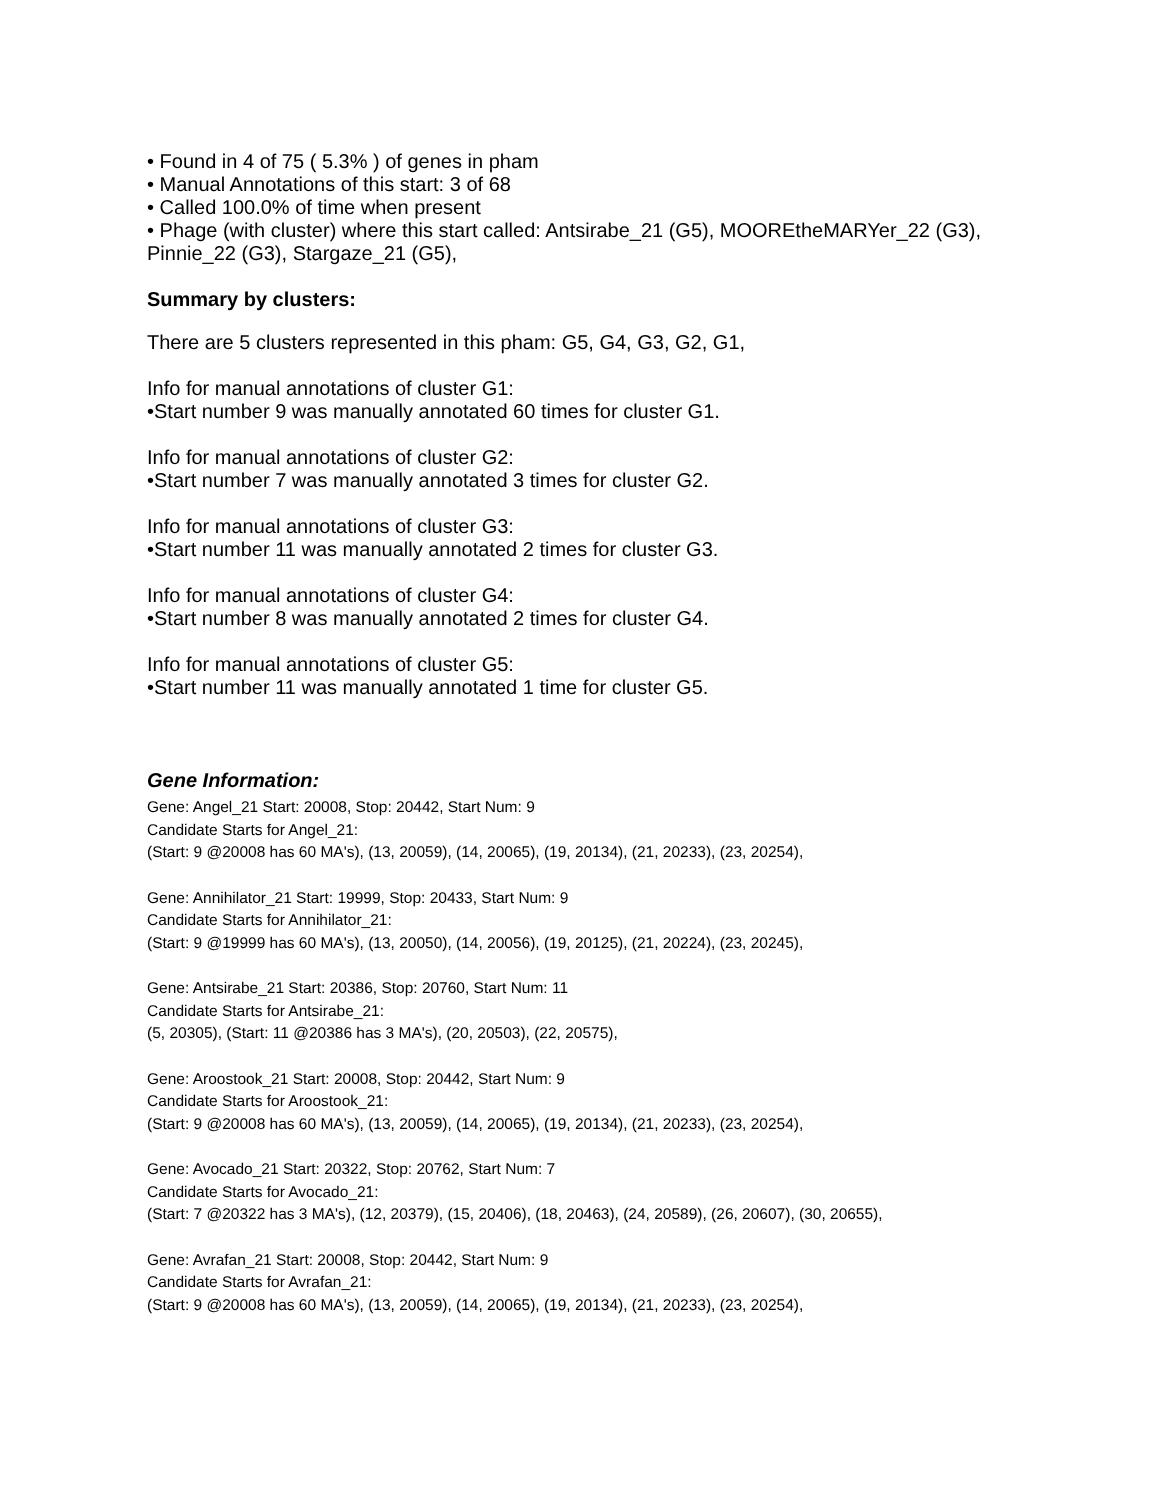• Found in 4 of 75 ( 5.3% ) of genes in pham
• Manual Annotations of this start: 3 of 68
• Called 100.0% of time when present
• Phage (with cluster) where this start called: Antsirabe_21 (G5), MOOREtheMARYer_22 (G3), Pinnie_22 (G3), Stargaze_21 (G5),
Summary by clusters:
There are 5 clusters represented in this pham: G5, G4, G3, G2, G1,
Info for manual annotations of cluster G1:
•Start number 9 was manually annotated 60 times for cluster G1.
Info for manual annotations of cluster G2:
•Start number 7 was manually annotated 3 times for cluster G2.
Info for manual annotations of cluster G3:
•Start number 11 was manually annotated 2 times for cluster G3.
Info for manual annotations of cluster G4:
•Start number 8 was manually annotated 2 times for cluster G4.
Info for manual annotations of cluster G5:
•Start number 11 was manually annotated 1 time for cluster G5.
Gene Information:
Gene: Angel_21 Start: 20008, Stop: 20442, Start Num: 9
Candidate Starts for Angel_21:
(Start: 9 @20008 has 60 MA's), (13, 20059), (14, 20065), (19, 20134), (21, 20233), (23, 20254),
Gene: Annihilator_21 Start: 19999, Stop: 20433, Start Num: 9
Candidate Starts for Annihilator_21:
(Start: 9 @19999 has 60 MA's), (13, 20050), (14, 20056), (19, 20125), (21, 20224), (23, 20245),
Gene: Antsirabe_21 Start: 20386, Stop: 20760, Start Num: 11
Candidate Starts for Antsirabe_21:
(5, 20305), (Start: 11 @20386 has 3 MA's), (20, 20503), (22, 20575),
Gene: Aroostook_21 Start: 20008, Stop: 20442, Start Num: 9
Candidate Starts for Aroostook_21:
(Start: 9 @20008 has 60 MA's), (13, 20059), (14, 20065), (19, 20134), (21, 20233), (23, 20254),
Gene: Avocado_21 Start: 20322, Stop: 20762, Start Num: 7
Candidate Starts for Avocado_21:
(Start: 7 @20322 has 3 MA's), (12, 20379), (15, 20406), (18, 20463), (24, 20589), (26, 20607), (30, 20655),
Gene: Avrafan_21 Start: 20008, Stop: 20442, Start Num: 9
Candidate Starts for Avrafan_21:
(Start: 9 @20008 has 60 MA's), (13, 20059), (14, 20065), (19, 20134), (21, 20233), (23, 20254),